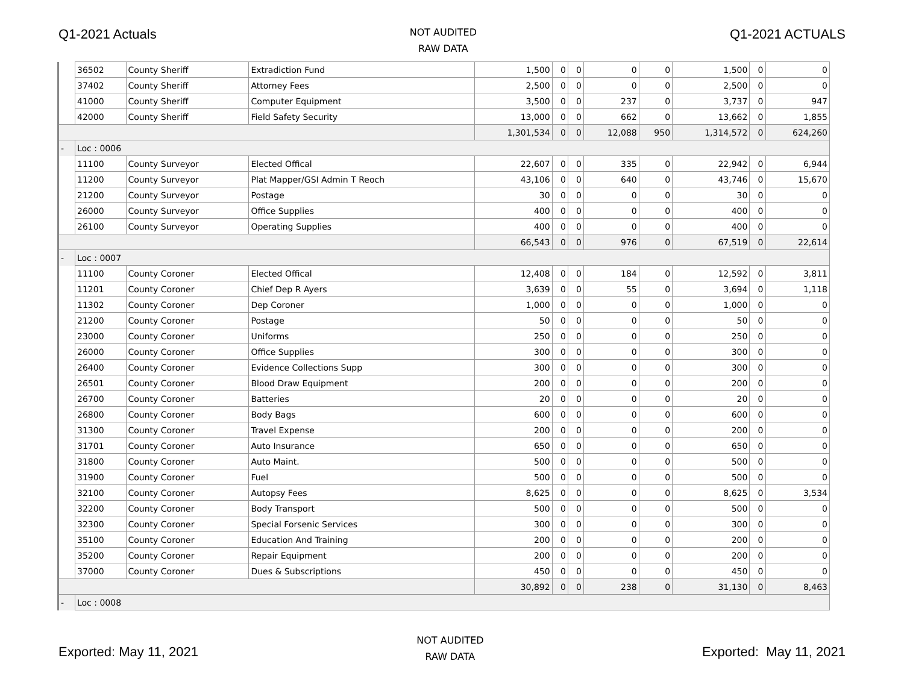Q1-2021 Actuals
NOT AUDITED
RAW DATA
Q1-2021 ACTUALS
| | 36502 | County Sheriff | Extradiction Fund | 1,500 | 0 | 0 | 0 | 0 | 1,500 | 0 | 0 |
| | 37402 | County Sheriff | Attorney Fees | 2,500 | 0 | 0 | 0 | 0 | 2,500 | 0 | 0 |
| | 41000 | County Sheriff | Computer Equipment | 3,500 | 0 | 0 | 237 | 0 | 3,737 | 0 | 947 |
| | 42000 | County Sheriff | Field Safety Security | 13,000 | 0 | 0 | 662 | 0 | 13,662 | 0 | 1,855 |
| | | | | 1,301,534 | 0 | 0 | 12,088 | 950 | 1,314,572 | 0 | 624,260 |
| - | Loc : 0006 | | | | | | | | | | |
| | 11100 | County Surveyor | Elected Offical | 22,607 | 0 | 0 | 335 | 0 | 22,942 | 0 | 6,944 |
| | 11200 | County Surveyor | Plat Mapper/GSI Admin T Reoch | 43,106 | 0 | 0 | 640 | 0 | 43,746 | 0 | 15,670 |
| | 21200 | County Surveyor | Postage | 30 | 0 | 0 | 0 | 0 | 30 | 0 | 0 |
| | 26000 | County Surveyor | Office Supplies | 400 | 0 | 0 | 0 | 0 | 400 | 0 | 0 |
| | 26100 | County Surveyor | Operating Supplies | 400 | 0 | 0 | 0 | 0 | 400 | 0 | 0 |
| | | | | 66,543 | 0 | 0 | 976 | 0 | 67,519 | 0 | 22,614 |
| - | Loc : 0007 | | | | | | | | | | |
| | 11100 | County Coroner | Elected Offical | 12,408 | 0 | 0 | 184 | 0 | 12,592 | 0 | 3,811 |
| | 11201 | County Coroner | Chief Dep R Ayers | 3,639 | 0 | 0 | 55 | 0 | 3,694 | 0 | 1,118 |
| | 11302 | County Coroner | Dep Coroner | 1,000 | 0 | 0 | 0 | 0 | 1,000 | 0 | 0 |
| | 21200 | County Coroner | Postage | 50 | 0 | 0 | 0 | 0 | 50 | 0 | 0 |
| | 23000 | County Coroner | Uniforms | 250 | 0 | 0 | 0 | 0 | 250 | 0 | 0 |
| | 26000 | County Coroner | Office Supplies | 300 | 0 | 0 | 0 | 0 | 300 | 0 | 0 |
| | 26400 | County Coroner | Evidence Collections Supp | 300 | 0 | 0 | 0 | 0 | 300 | 0 | 0 |
| | 26501 | County Coroner | Blood Draw Equipment | 200 | 0 | 0 | 0 | 0 | 200 | 0 | 0 |
| | 26700 | County Coroner | Batteries | 20 | 0 | 0 | 0 | 0 | 20 | 0 | 0 |
| | 26800 | County Coroner | Body Bags | 600 | 0 | 0 | 0 | 0 | 600 | 0 | 0 |
| | 31300 | County Coroner | Travel Expense | 200 | 0 | 0 | 0 | 0 | 200 | 0 | 0 |
| | 31701 | County Coroner | Auto Insurance | 650 | 0 | 0 | 0 | 0 | 650 | 0 | 0 |
| | 31800 | County Coroner | Auto Maint. | 500 | 0 | 0 | 0 | 0 | 500 | 0 | 0 |
| | 31900 | County Coroner | Fuel | 500 | 0 | 0 | 0 | 0 | 500 | 0 | 0 |
| | 32100 | County Coroner | Autopsy Fees | 8,625 | 0 | 0 | 0 | 0 | 8,625 | 0 | 3,534 |
| | 32200 | County Coroner | Body Transport | 500 | 0 | 0 | 0 | 0 | 500 | 0 | 0 |
| | 32300 | County Coroner | Special Forsenic Services | 300 | 0 | 0 | 0 | 0 | 300 | 0 | 0 |
| | 35100 | County Coroner | Education And Training | 200 | 0 | 0 | 0 | 0 | 200 | 0 | 0 |
| | 35200 | County Coroner | Repair Equipment | 200 | 0 | 0 | 0 | 0 | 200 | 0 | 0 |
| | 37000 | County Coroner | Dues & Subscriptions | 450 | 0 | 0 | 0 | 0 | 450 | 0 | 0 |
| | | | | 30,892 | 0 | 0 | 238 | 0 | 31,130 | 0 | 8,463 |
| - | Loc : 0008 | | | | | | | | | | |
Exported: May 11, 2021
NOT AUDITED
RAW DATA
Exported: May 11, 2021